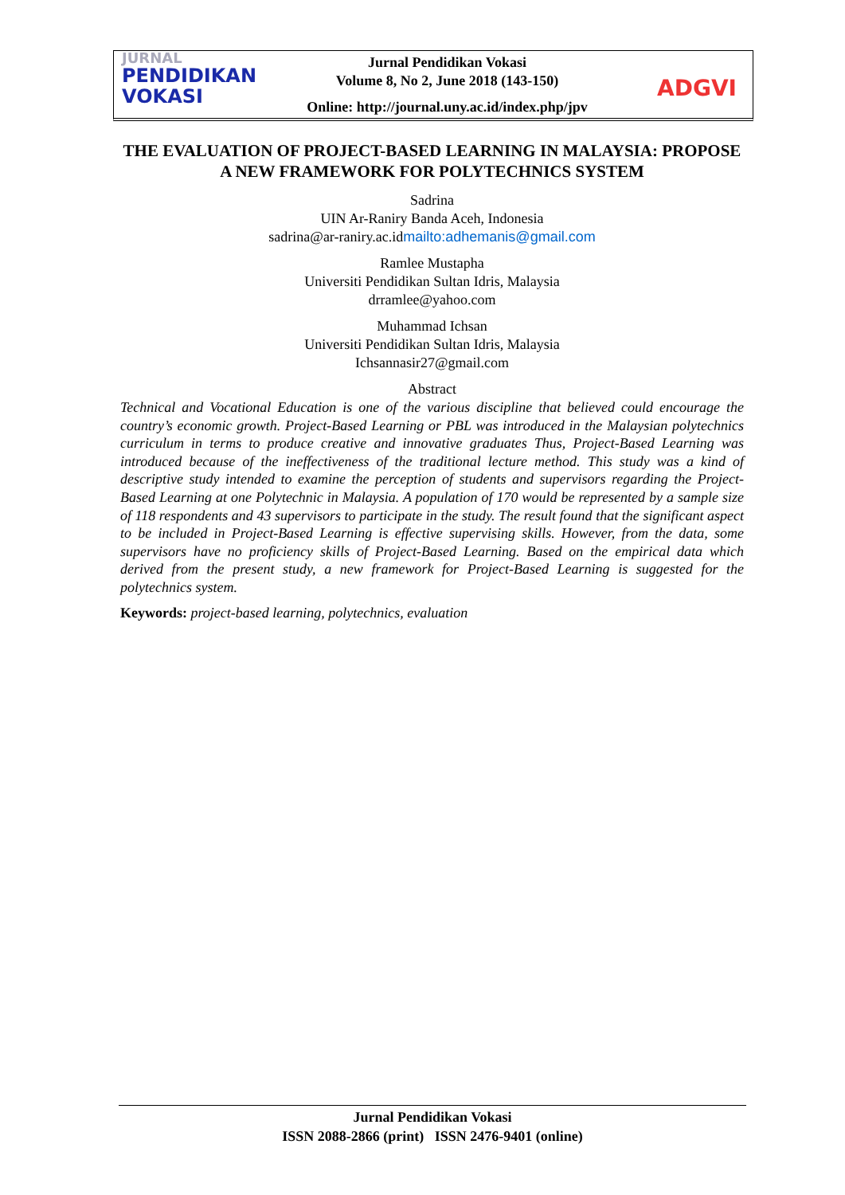JURNAL
PENDIDIKAN
VOKASI
Jurnal Pendidikan Vokasi
Volume 8, No 2, June 2018 (143-150)
Online: http://journal.uny.ac.id/index.php/jpv
ADGVI
THE EVALUATION OF PROJECT-BASED LEARNING IN MALAYSIA: PROPOSE A NEW FRAMEWORK FOR POLYTECHNICS SYSTEM
Sadrina
UIN Ar-Raniry Banda Aceh, Indonesia
sadrina@ar-raniry.ac.idmailto:adhemanis@gmail.com
Ramlee Mustapha
Universiti Pendidikan Sultan Idris, Malaysia
drramlee@yahoo.com
Muhammad Ichsan
Universiti Pendidikan Sultan Idris, Malaysia
Ichsannasir27@gmail.com
Abstract
Technical and Vocational Education is one of the various discipline that believed could encourage the country’s economic growth. Project-Based Learning or PBL was introduced in the Malaysian polytechnics curriculum in terms to produce creative and innovative graduates Thus, Project-Based Learning was introduced because of the ineffectiveness of the traditional lecture method. This study was a kind of descriptive study intended to examine the perception of students and supervisors regarding the Project-Based Learning at one Polytechnic in Malaysia. A population of 170 would be represented by a sample size of 118 respondents and 43 supervisors to participate in the study. The result found that the significant aspect to be included in Project-Based Learning is effective supervising skills. However, from the data, some supervisors have no proficiency skills of Project-Based Learning. Based on the empirical data which derived from the present study, a new framework for Project-Based Learning is suggested for the polytechnics system.
Keywords: project-based learning, polytechnics, evaluation
Jurnal Pendidikan Vokasi
ISSN 2088-2866 (print) ISSN 2476-9401 (online)